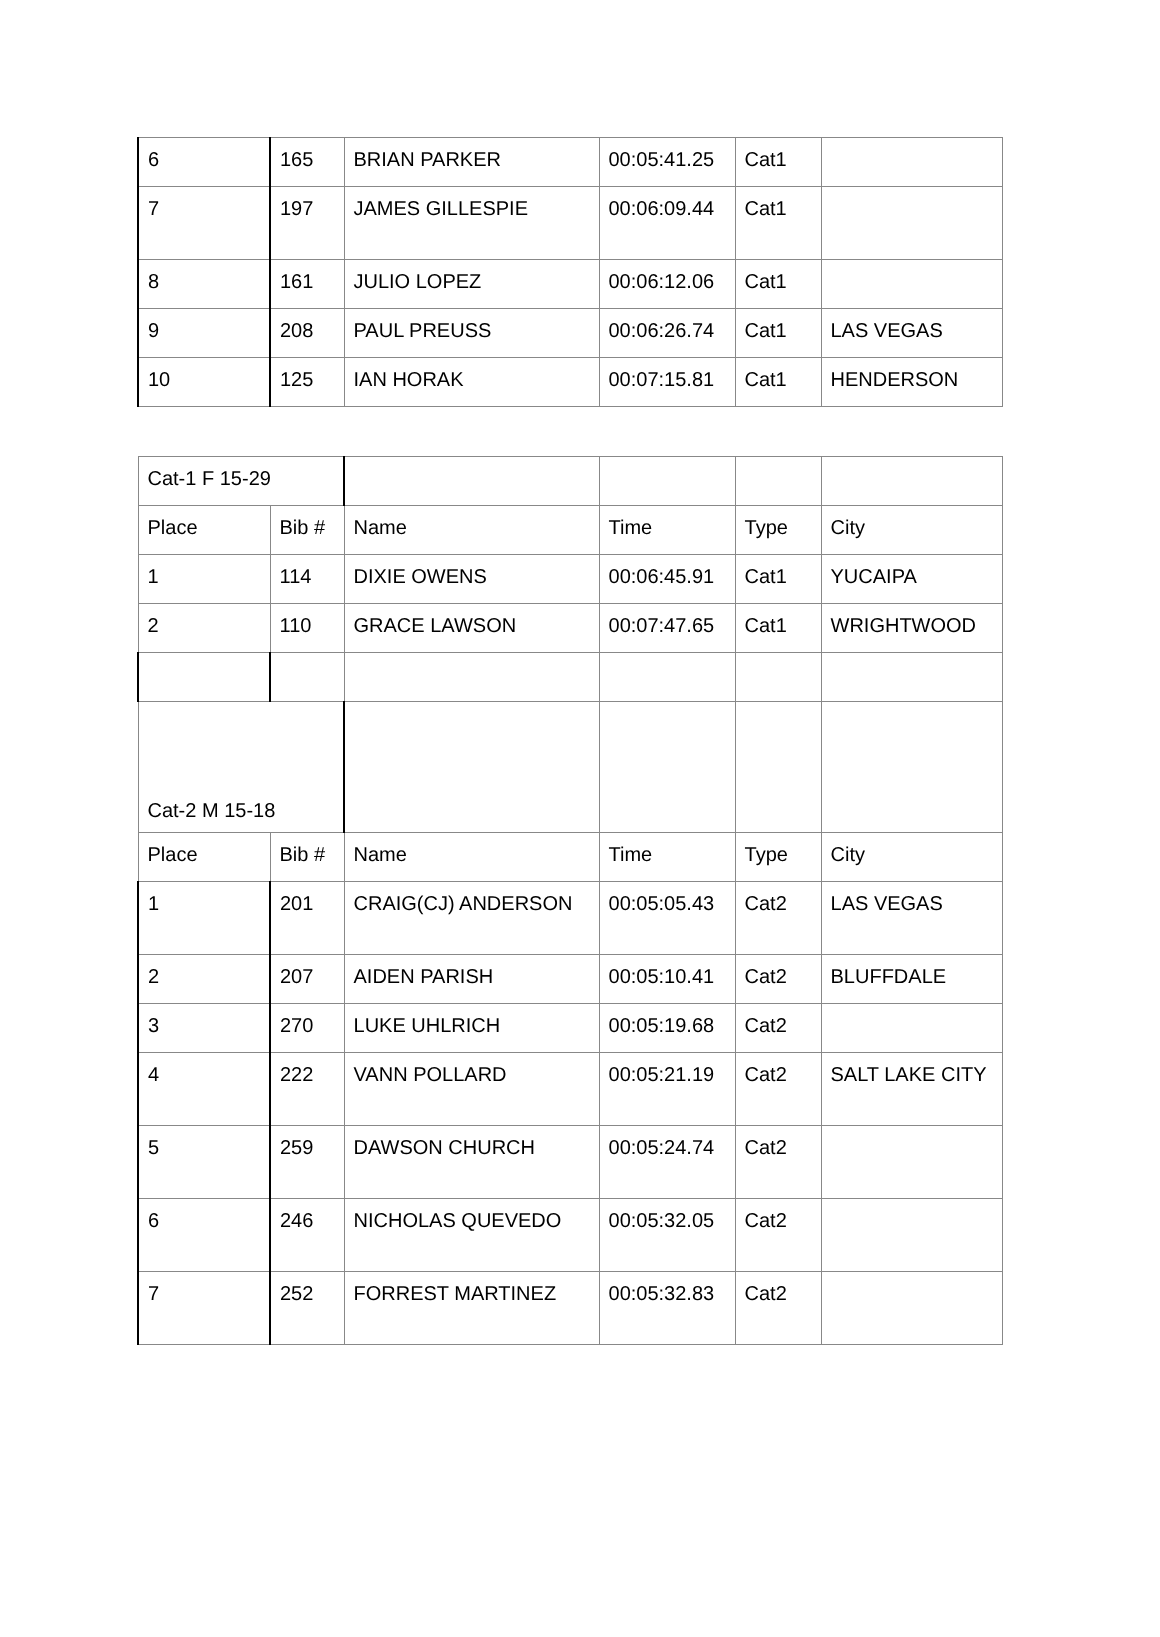| 6 | 165 | BRIAN PARKER | 00:05:41.25 | Cat1 | |
| 7 | 197 | JAMES GILLESPIE | 00:06:09.44 | Cat1 | |
| 8 | 161 | JULIO LOPEZ | 00:06:12.06 | Cat1 | |
| 9 | 208 | PAUL PREUSS | 00:06:26.74 | Cat1 | LAS VEGAS |
| 10 | 125 | IAN HORAK | 00:07:15.81 | Cat1 | HENDERSON |
| Cat-1 F 15-29 | | | | | | |
| | Place | Bib # | Name | Time | Type | City |
| 1 | 114 | DIXIE OWENS | 00:06:45.91 | Cat1 | YUCAIPA | |
| 2 | 110 | GRACE LAWSON | 00:07:47.65 | Cat1 | WRIGHTWOOD | |
| Cat-2 M 15-18 | | | | | | |
| Place | Bib # | Name | Time | Type | City | |
| 1 | 201 | CRAIG(CJ) ANDERSON | 00:05:05.43 | Cat2 | LAS VEGAS | |
| 2 | 207 | AIDEN PARISH | 00:05:10.41 | Cat2 | BLUFFDALE | |
| 3 | 270 | LUKE UHLRICH | 00:05:19.68 | Cat2 | | |
| 4 | 222 | VANN POLLARD | 00:05:21.19 | Cat2 | SALT LAKE CITY | |
| 5 | 259 | DAWSON CHURCH | 00:05:24.74 | Cat2 | | |
| 6 | 246 | NICHOLAS QUEVEDO | 00:05:32.05 | Cat2 | | |
| 7 | 252 | FORREST MARTINEZ | 00:05:32.83 | Cat2 | | |